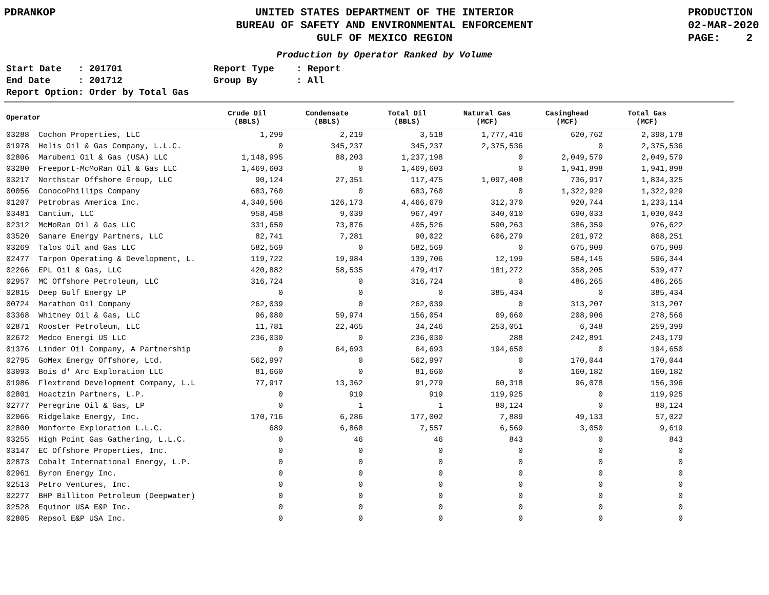PDRANKOP UNITED STATES DEPARTMENT OF THE INTERIOR
BUREAU OF SAFETY AND ENVIRONMENTAL ENFORCEMENT
GULF OF MEXICO REGION
PRODUCTION
02-MAR-2020
PAGE: 2
Production by Operator Ranked by Volume
Start Date : 201701 End Date : 201712 Report Option: Order by Total Gas
Report Type : Report Group By : All
| Operator | Crude Oil (BBLS) | Condensate (BBLS) | Total Oil (BBLS) | Natural Gas (MCF) | Casinghead (MCF) | Total Gas (MCF) |
| --- | --- | --- | --- | --- | --- | --- |
| 03288 Cochon Properties, LLC | 1,299 | 2,219 | 3,518 | 1,777,416 | 620,762 | 2,398,178 |
| 01978 Helis Oil & Gas Company, L.L.C. | 0 | 345,237 | 345,237 | 2,375,536 | 0 | 2,375,536 |
| 02806 Marubeni Oil & Gas (USA) LLC | 1,148,995 | 88,203 | 1,237,198 | 0 | 2,049,579 | 2,049,579 |
| 03280 Freeport-McMoRan Oil & Gas LLC | 1,469,603 | 0 | 1,469,603 | 0 | 1,941,898 | 1,941,898 |
| 03217 Northstar Offshore Group, LLC | 90,124 | 27,351 | 117,475 | 1,097,408 | 736,917 | 1,834,325 |
| 00056 ConocoPhillips Company | 683,760 | 0 | 683,760 | 0 | 1,322,929 | 1,322,929 |
| 01207 Petrobras America Inc. | 4,340,506 | 126,173 | 4,466,679 | 312,370 | 920,744 | 1,233,114 |
| 03481 Cantium, LLC | 958,458 | 9,039 | 967,497 | 340,010 | 690,033 | 1,030,043 |
| 02312 McMoRan Oil & Gas LLC | 331,650 | 73,876 | 405,526 | 590,263 | 386,359 | 976,622 |
| 03520 Sanare Energy Partners, LLC | 82,741 | 7,281 | 90,022 | 606,279 | 261,972 | 868,251 |
| 03269 Talos Oil and Gas LLC | 582,569 | 0 | 582,569 | 0 | 675,909 | 675,909 |
| 02477 Tarpon Operating & Development, L. | 119,722 | 19,984 | 139,706 | 12,199 | 584,145 | 596,344 |
| 02266 EPL Oil & Gas, LLC | 420,882 | 58,535 | 479,417 | 181,272 | 358,205 | 539,477 |
| 02957 MC Offshore Petroleum, LLC | 316,724 | 0 | 316,724 | 0 | 486,265 | 486,265 |
| 02815 Deep Gulf Energy LP | 0 | 0 | 0 | 385,434 | 0 | 385,434 |
| 00724 Marathon Oil Company | 262,039 | 0 | 262,039 | 0 | 313,207 | 313,207 |
| 03368 Whitney Oil & Gas, LLC | 96,080 | 59,974 | 156,054 | 69,660 | 208,906 | 278,566 |
| 02871 Rooster Petroleum, LLC | 11,781 | 22,465 | 34,246 | 253,051 | 6,348 | 259,399 |
| 02672 Medco Energi US LLC | 236,030 | 0 | 236,030 | 288 | 242,891 | 243,179 |
| 01376 Linder Oil Company, A Partnership | 0 | 64,693 | 64,693 | 194,650 | 0 | 194,650 |
| 02795 GoMex Energy Offshore, Ltd. | 562,997 | 0 | 562,997 | 0 | 170,044 | 170,044 |
| 03093 Bois d' Arc Exploration LLC | 81,660 | 0 | 81,660 | 0 | 160,182 | 160,182 |
| 01986 Flextrend Development Company, L.L | 77,917 | 13,362 | 91,279 | 60,318 | 96,078 | 156,396 |
| 02801 Hoactzin Partners, L.P. | 0 | 919 | 919 | 119,925 | 0 | 119,925 |
| 02777 Peregrine Oil & Gas, LP | 0 | 1 | 1 | 88,124 | 0 | 88,124 |
| 02066 Ridgelake Energy, Inc. | 170,716 | 6,286 | 177,002 | 7,889 | 49,133 | 57,022 |
| 02800 Monforte Exploration L.L.C. | 689 | 6,868 | 7,557 | 6,569 | 3,050 | 9,619 |
| 03255 High Point Gas Gathering, L.L.C. | 0 | 46 | 46 | 843 | 0 | 843 |
| 03147 EC Offshore Properties, Inc. | 0 | 0 | 0 | 0 | 0 | 0 |
| 02873 Cobalt International Energy, L.P. | 0 | 0 | 0 | 0 | 0 | 0 |
| 02961 Byron Energy Inc. | 0 | 0 | 0 | 0 | 0 | 0 |
| 02513 Petro Ventures, Inc. | 0 | 0 | 0 | 0 | 0 | 0 |
| 02277 BHP Billiton Petroleum (Deepwater) | 0 | 0 | 0 | 0 | 0 | 0 |
| 02528 Equinor USA E&P Inc. | 0 | 0 | 0 | 0 | 0 | 0 |
| 02805 Repsol E&P USA Inc. | 0 | 0 | 0 | 0 | 0 | 0 |